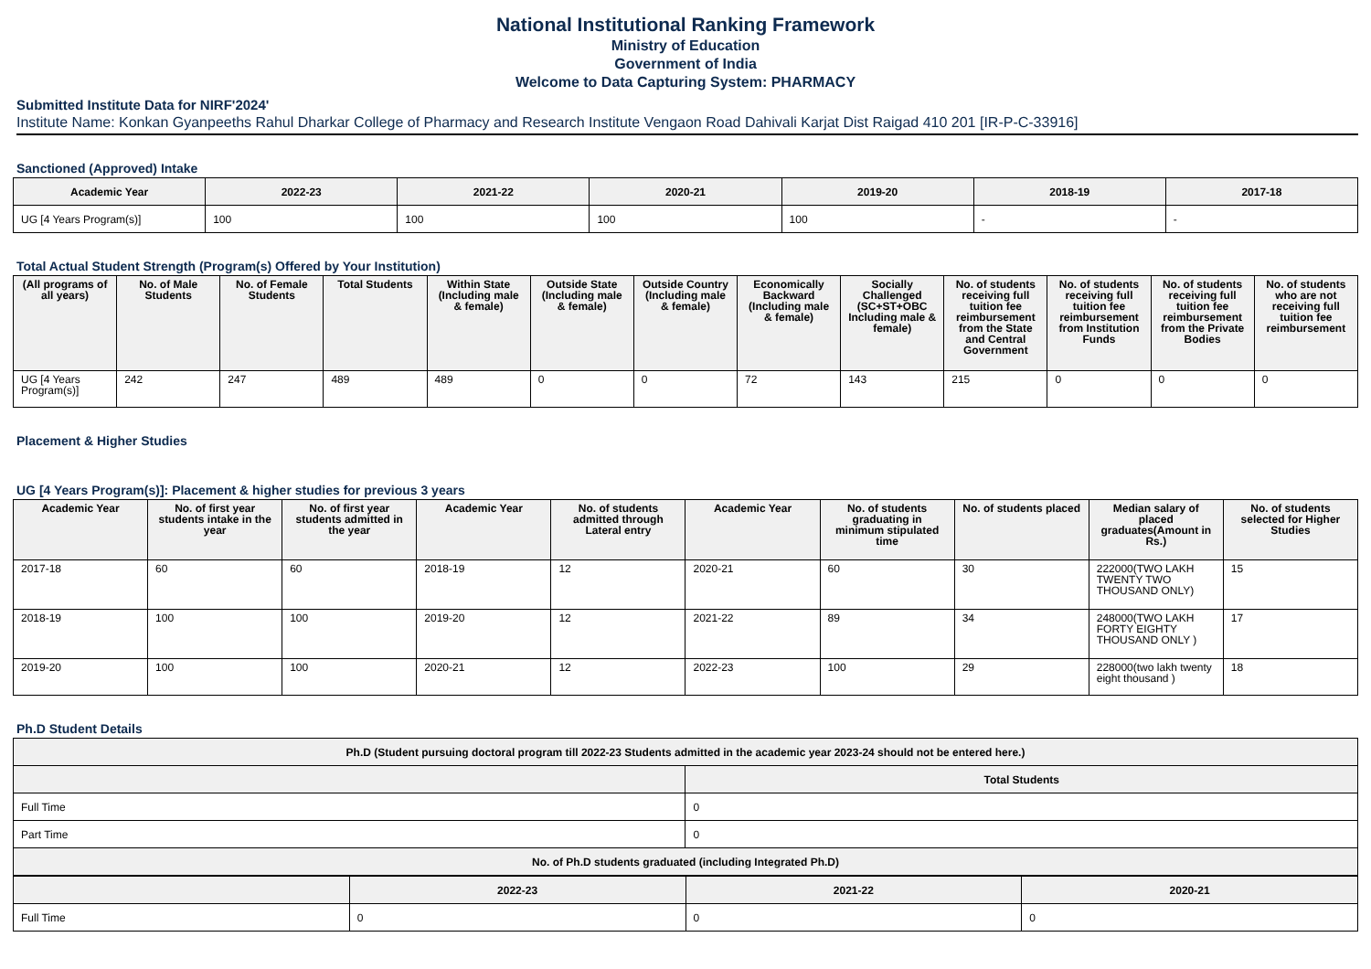National Institutional Ranking Framework
Ministry of Education
Government of India
Welcome to Data Capturing System: PHARMACY
Submitted Institute Data for NIRF'2024'
Institute Name: Konkan Gyanpeeths Rahul Dharkar College of Pharmacy and Research Institute Vengaon Road Dahivali Karjat Dist Raigad 410 201 [IR-P-C-33916]
Sanctioned (Approved) Intake
| Academic Year | 2022-23 | 2021-22 | 2020-21 | 2019-20 | 2018-19 | 2017-18 |
| --- | --- | --- | --- | --- | --- | --- |
| UG [4 Years Program(s)] | 100 | 100 | 100 | 100 | - | - |
Total Actual Student Strength (Program(s) Offered by Your Institution)
| (All programs of all years) | No. of Male Students | No. of Female Students | Total Students | Within State (Including male & female) | Outside State (Including male & female) | Outside Country (Including male & female) | Economically Backward (Including male & female) | Socially Challenged (SC+ST+OBC Including male & female) | No. of students receiving full tuition fee reimbursement from the State and Central Government | No. of students receiving full tuition fee reimbursement from Institution Funds | No. of students receiving full tuition fee reimbursement from the Private Bodies | No. of students who are not receiving full tuition fee reimbursement |
| --- | --- | --- | --- | --- | --- | --- | --- | --- | --- | --- | --- | --- |
| UG [4 Years Program(s)] | 242 | 247 | 489 | 489 | 0 | 0 | 72 | 143 | 215 | 0 | 0 | 0 |
Placement & Higher Studies
UG [4 Years Program(s)]: Placement & higher studies for previous 3 years
| Academic Year | No. of first year students intake in the year | No. of first year students admitted in the year | Academic Year | No. of students admitted through Lateral entry | Academic Year | No. of students graduating in minimum stipulated time | No. of students placed | Median salary of placed graduates(Amount in Rs.) | No. of students selected for Higher Studies |
| --- | --- | --- | --- | --- | --- | --- | --- | --- | --- |
| 2017-18 | 60 | 60 | 2018-19 | 12 | 2020-21 | 60 | 30 | 222000(TWO LAKH TWENTY TWO THOUSAND ONLY) | 15 |
| 2018-19 | 100 | 100 | 2019-20 | 12 | 2021-22 | 89 | 34 | 248000(TWO LAKH FORTY EIGHTY THOUSAND ONLY ) | 17 |
| 2019-20 | 100 | 100 | 2020-21 | 12 | 2022-23 | 100 | 29 | 228000(two lakh twenty eight thousand ) | 18 |
Ph.D Student Details
| Ph.D (Student pursuing doctoral program till 2022-23 Students admitted in the academic year 2023-24 should not be entered here.) | |
| --- | --- |
| | Total Students |
| Full Time | 0 |
| Part Time | 0 |
| No. of Ph.D students graduated (including Integrated Ph.D) | |
| | 2022-23 | 2021-22 | 2020-21 |
| --- | --- | --- | --- |
| Full Time | 0 | 0 | 0 |